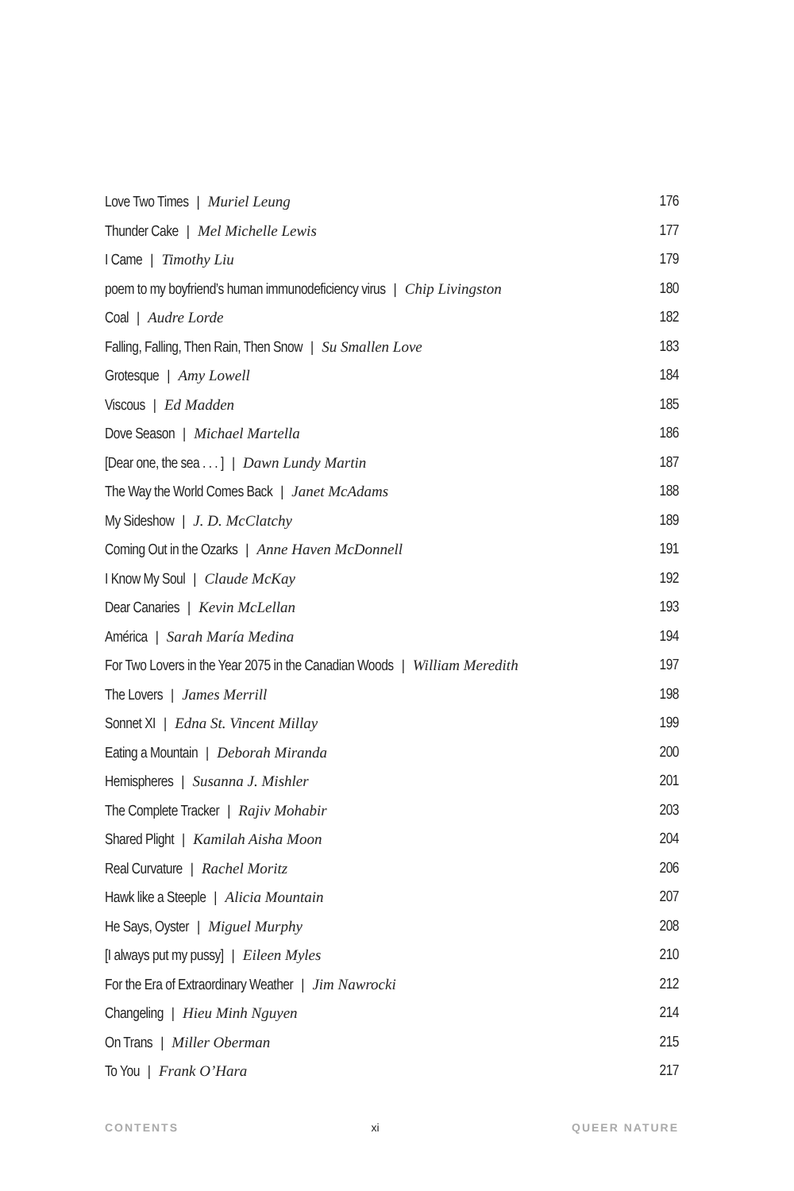Love Two Times | Muriel Leung 176
Thunder Cake | Mel Michelle Lewis 177
I Came | Timothy Liu 179
poem to my boyfriend’s human immunodeficiency virus | Chip Livingston 180
Coal | Audre Lorde 182
Falling, Falling, Then Rain, Then Snow | Su Smallen Love 183
Grotesque | Amy Lowell 184
Viscous | Ed Madden 185
Dove Season | Michael Martella 186
[Dear one, the sea . . . ] | Dawn Lundy Martin 187
The Way the World Comes Back | Janet McAdams 188
My Sideshow | J. D. McClatchy 189
Coming Out in the Ozarks | Anne Haven McDonnell 191
I Know My Soul | Claude McKay 192
Dear Canaries | Kevin McLellan 193
América | Sarah María Medina 194
For Two Lovers in the Year 2075 in the Canadian Woods | William Meredith 197
The Lovers | James Merrill 198
Sonnet XI | Edna St. Vincent Millay 199
Eating a Mountain | Deborah Miranda 200
Hemispheres | Susanna J. Mishler 201
The Complete Tracker | Rajiv Mohabir 203
Shared Plight | Kamilah Aisha Moon 204
Real Curvature | Rachel Moritz 206
Hawk like a Steeple | Alicia Mountain 207
He Says, Oyster | Miguel Murphy 208
[I always put my pussy] | Eileen Myles 210
For the Era of Extraordinary Weather | Jim Nawrocki 212
Changeling | Hieu Minh Nguyen 214
On Trans | Miller Oberman 215
To You | Frank O’Hara 217
CONTENTS xi QUEER NATURE